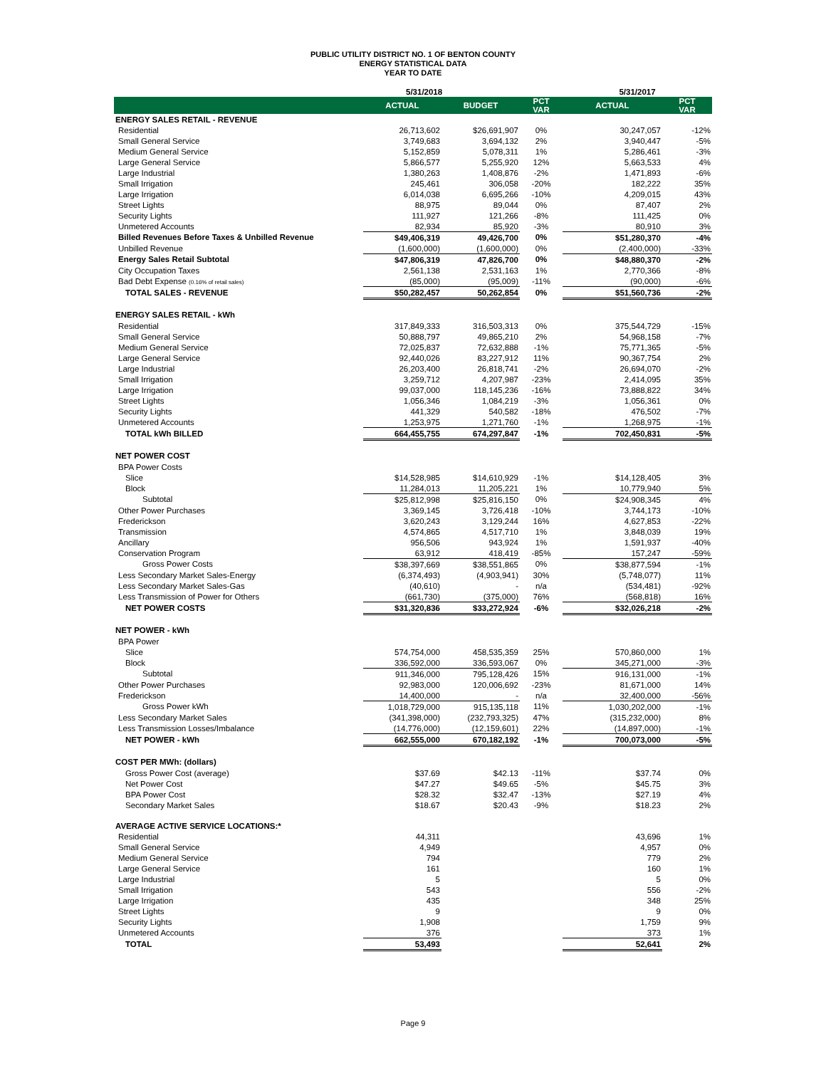PUBLIC UTILITY DISTRICT NO. 1 OF BENTON COUNTY
ENERGY STATISTICAL DATA
YEAR TO DATE
| | 5/31/2018 | | | 5/31/2017 | |
| | ACTUAL | BUDGET | PCT VAR | ACTUAL | PCT VAR |
| ENERGY SALES RETAIL - REVENUE | | | | | |
| Residential | 26,713,602 | $26,691,907 | 0% | 30,247,057 | -12% |
| Small General Service | 3,749,683 | 3,694,132 | 2% | 3,940,447 | -5% |
| Medium General Service | 5,152,859 | 5,078,311 | 1% | 5,286,461 | -3% |
| Large General Service | 5,866,577 | 5,255,920 | 12% | 5,663,533 | 4% |
| Large Industrial | 1,380,263 | 1,408,876 | -2% | 1,471,893 | -6% |
| Small Irrigation | 245,461 | 306,058 | -20% | 182,222 | 35% |
| Large Irrigation | 6,014,038 | 6,695,266 | -10% | 4,209,015 | 43% |
| Street Lights | 88,975 | 89,044 | 0% | 87,407 | 2% |
| Security Lights | 111,927 | 121,266 | -8% | 111,425 | 0% |
| Unmetered Accounts | 82,934 | 85,920 | -3% | 80,910 | 3% |
| Billed Revenues Before Taxes & Unbilled Revenue | $49,406,319 | 49,426,700 | 0% | $51,280,370 | -4% |
| Unbilled Revenue | (1,600,000) | (1,600,000) | 0% | (2,400,000) | -33% |
| Energy Sales Retail Subtotal | $47,806,319 | 47,826,700 | 0% | $48,880,370 | -2% |
| City Occupation Taxes | 2,561,138 | 2,531,163 | 1% | 2,770,366 | -8% |
| Bad Debt Expense (0.16% of retail sales) | (85,000) | (95,009) | -11% | (90,000) | -6% |
| TOTAL SALES - REVENUE | $50,282,457 | 50,262,854 | 0% | $51,560,736 | -2% |
| ENERGY SALES RETAIL - kWh | | | | | |
| Residential | 317,849,333 | 316,503,313 | 0% | 375,544,729 | -15% |
| Small General Service | 50,888,797 | 49,865,210 | 2% | 54,968,158 | -7% |
| Medium General Service | 72,025,837 | 72,632,888 | -1% | 75,771,365 | -5% |
| Large General Service | 92,440,026 | 83,227,912 | 11% | 90,367,754 | 2% |
| Large Industrial | 26,203,400 | 26,818,741 | -2% | 26,694,070 | -2% |
| Small Irrigation | 3,259,712 | 4,207,987 | -23% | 2,414,095 | 35% |
| Large Irrigation | 99,037,000 | 118,145,236 | -16% | 73,888,822 | 34% |
| Street Lights | 1,056,346 | 1,084,219 | -3% | 1,056,361 | 0% |
| Security Lights | 441,329 | 540,582 | -18% | 476,502 | -7% |
| Unmetered Accounts | 1,253,975 | 1,271,760 | -1% | 1,268,975 | -1% |
| TOTAL kWh BILLED | 664,455,755 | 674,297,847 | -1% | 702,450,831 | -5% |
| NET POWER COST | | | | | |
| BPA Power Costs | | | | | |
| Slice | $14,528,985 | $14,610,929 | -1% | $14,128,405 | 3% |
| Block | 11,284,013 | 11,205,221 | 1% | 10,779,940 | 5% |
| Subtotal | $25,812,998 | $25,816,150 | 0% | $24,908,345 | 4% |
| Other Power Purchases | 3,369,145 | 3,726,418 | -10% | 3,744,173 | -10% |
| Frederickson | 3,620,243 | 3,129,244 | 16% | 4,627,853 | -22% |
| Transmission | 4,574,865 | 4,517,710 | 1% | 3,848,039 | 19% |
| Ancillary | 956,506 | 943,924 | 1% | 1,591,937 | -40% |
| Conservation Program | 63,912 | 418,419 | -85% | 157,247 | -59% |
| Gross Power Costs | $38,397,669 | $38,551,865 | 0% | $38,877,594 | -1% |
| Less Secondary Market Sales-Energy | (6,374,493) | (4,903,941) | 30% | (5,748,077) | 11% |
| Less Secondary Market Sales-Gas | (40,610) | - | n/a | (534,481) | -92% |
| Less Transmission of Power for Others | (661,730) | (375,000) | 76% | (568,818) | 16% |
| NET POWER COSTS | $31,320,836 | $33,272,924 | -6% | $32,026,218 | -2% |
| NET POWER - kWh | | | | | |
| BPA Power | | | | | |
| Slice | 574,754,000 | 458,535,359 | 25% | 570,860,000 | 1% |
| Block | 336,592,000 | 336,593,067 | 0% | 345,271,000 | -3% |
| Subtotal | 911,346,000 | 795,128,426 | 15% | 916,131,000 | -1% |
| Other Power Purchases | 92,983,000 | 120,006,692 | -23% | 81,671,000 | 14% |
| Frederickson | 14,400,000 | - | n/a | 32,400,000 | -56% |
| Gross Power kWh | 1,018,729,000 | 915,135,118 | 11% | 1,030,202,000 | -1% |
| Less Secondary Market Sales | (341,398,000) | (232,793,325) | 47% | (315,232,000) | 8% |
| Less Transmission Losses/Imbalance | (14,776,000) | (12,159,601) | 22% | (14,897,000) | -1% |
| NET POWER - kWh | 662,555,000 | 670,182,192 | -1% | 700,073,000 | -5% |
| COST PER MWh: (dollars) | | | | | |
| Gross Power Cost (average) | $37.69 | $42.13 | -11% | $37.74 | 0% |
| Net Power Cost | $47.27 | $49.65 | -5% | $45.75 | 3% |
| BPA Power Cost | $28.32 | $32.47 | -13% | $27.19 | 4% |
| Secondary Market Sales | $18.67 | $20.43 | -9% | $18.23 | 2% |
| AVERAGE ACTIVE SERVICE LOCATIONS:* | | | | | |
| Residential | 44,311 | | | 43,696 | 1% |
| Small General Service | 4,949 | | | 4,957 | 0% |
| Medium General Service | 794 | | | 779 | 2% |
| Large General Service | 161 | | | 160 | 1% |
| Large Industrial | 5 | | | 5 | 0% |
| Small Irrigation | 543 | | | 556 | -2% |
| Large Irrigation | 435 | | | 348 | 25% |
| Street Lights | 9 | | | 9 | 0% |
| Security Lights | 1,908 | | | 1,759 | 9% |
| Unmetered Accounts | 376 | | | 373 | 1% |
| TOTAL | 53,493 | | | 52,641 | 2% |
Page 9